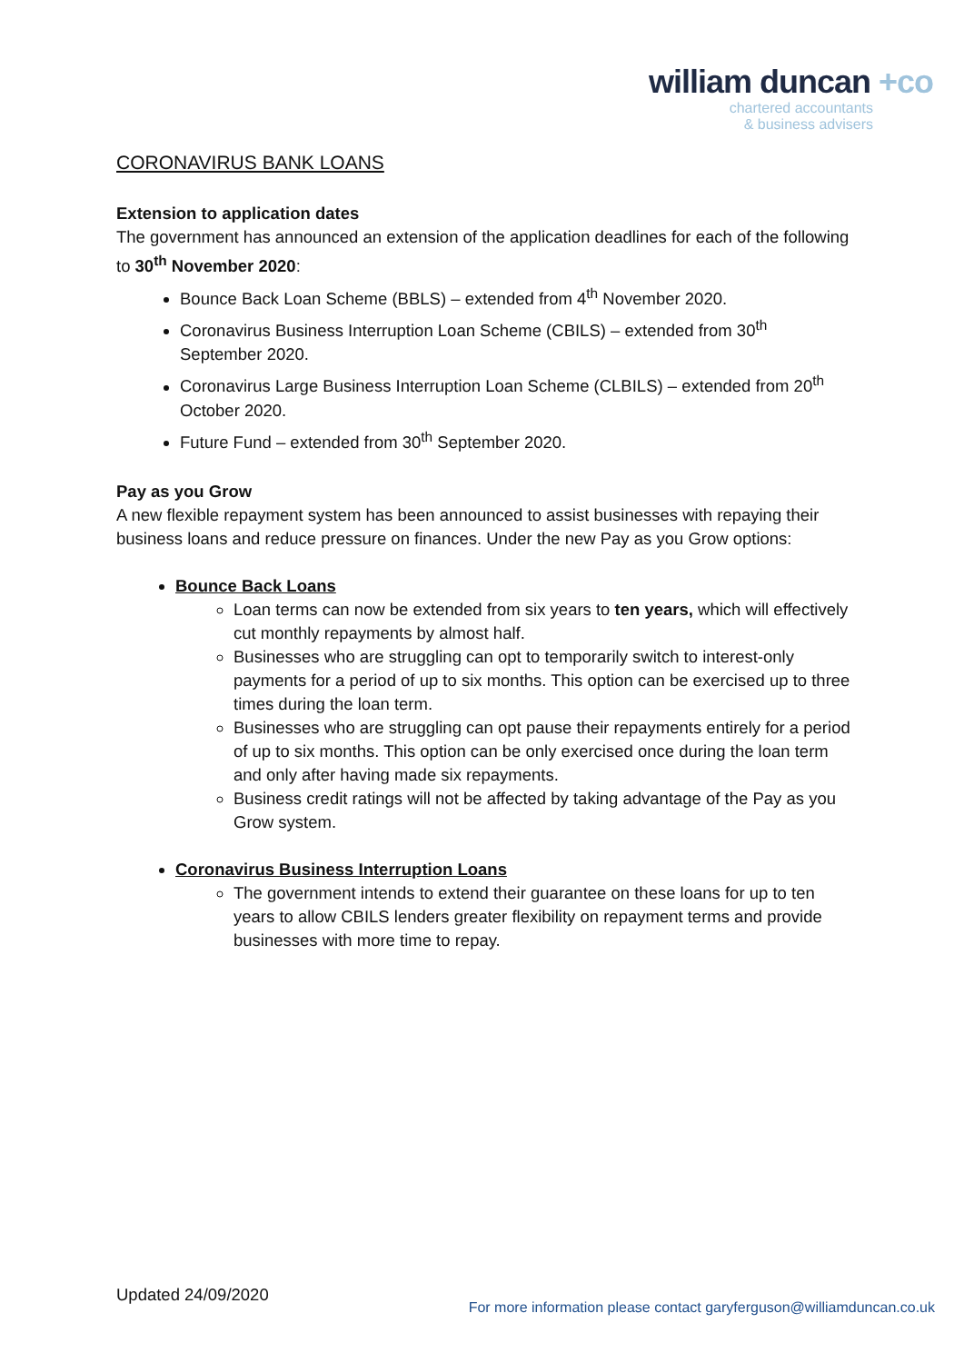william duncan +co
chartered accountants
& business advisers
CORONAVIRUS BANK LOANS
Extension to application dates
The government has announced an extension of the application deadlines for each of the following to 30<sup>th</sup> November 2020:
Bounce Back Loan Scheme (BBLS) – extended from 4<sup>th</sup> November 2020.
Coronavirus Business Interruption Loan Scheme (CBILS) – extended from 30<sup>th</sup> September 2020.
Coronavirus Large Business Interruption Loan Scheme (CLBILS) – extended from 20<sup>th</sup> October 2020.
Future Fund – extended from 30<sup>th</sup> September 2020.
Pay as you Grow
A new flexible repayment system has been announced to assist businesses with repaying their business loans and reduce pressure on finances. Under the new Pay as you Grow options:
Bounce Back Loans
Loan terms can now be extended from six years to ten years, which will effectively cut monthly repayments by almost half.
Businesses who are struggling can opt to temporarily switch to interest-only payments for a period of up to six months. This option can be exercised up to three times during the loan term.
Businesses who are struggling can opt pause their repayments entirely for a period of up to six months. This option can be only exercised once during the loan term and only after having made six repayments.
Business credit ratings will not be affected by taking advantage of the Pay as you Grow system.
Coronavirus Business Interruption Loans
The government intends to extend their guarantee on these loans for up to ten years to allow CBILS lenders greater flexibility on repayment terms and provide businesses with more time to repay.
Updated 24/09/2020
For more information please contact garyferguson@williamduncan.co.uk